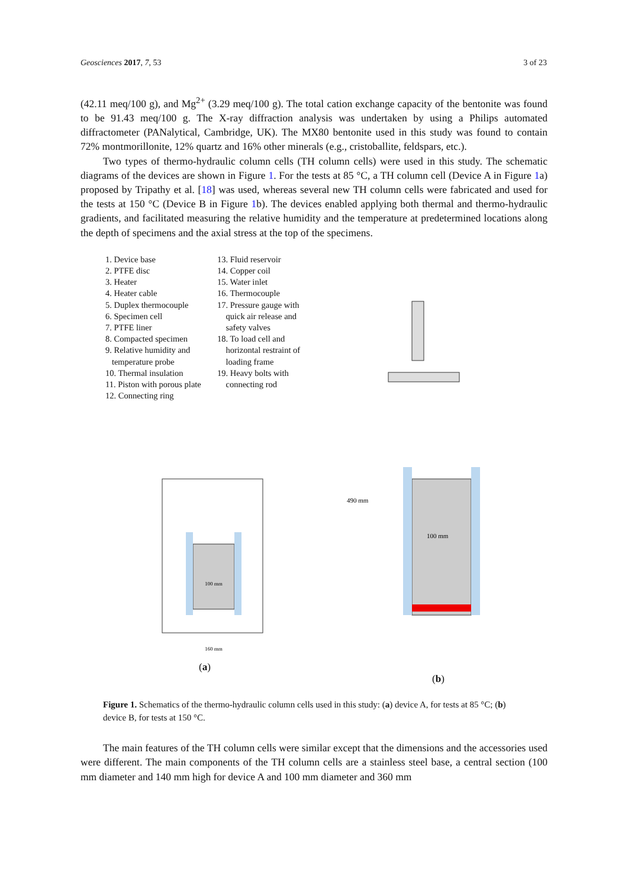Geosciences 2017, 7, 53 3 of 23
(42.11 meq/100 g), and Mg<sup>2+</sup> (3.29 meq/100 g). The total cation exchange capacity of the bentonite was found to be 91.43 meq/100 g. The X-ray diffraction analysis was undertaken by using a Philips automated diffractometer (PANalytical, Cambridge, UK). The MX80 bentonite used in this study was found to contain 72% montmorillonite, 12% quartz and 16% other minerals (e.g., cristoballite, feldspars, etc.).
Two types of thermo-hydraulic column cells (TH column cells) were used in this study. The schematic diagrams of the devices are shown in Figure 1. For the tests at 85 °C, a TH column cell (Device A in Figure 1a) proposed by Tripathy et al. [18] was used, whereas several new TH column cells were fabricated and used for the tests at 150 °C (Device B in Figure 1b). The devices enabled applying both thermal and thermo-hydraulic gradients, and facilitated measuring the relative humidity and the temperature at predetermined locations along the depth of specimens and the axial stress at the top of the specimens.
1. Device base
2. PTFE disc
3. Heater
4. Heater cable
5. Duplex thermocouple
6. Specimen cell
7. PTFE liner
8. Compacted specimen
9. Relative humidity and
temperature probe
10. Thermal insulation
11. Piston with porous plate
12. Connecting ring
13. Fluid reservoir
14. Copper coil
15. Water inlet
16. Thermocouple
17. Pressure gauge with
quick air release and
safety valves
18. To load cell and
horizontal restraint of
loading frame
19. Heavy bolts with
connecting rod
100 mm
160 mm
(a)
100 mm
490 mm
(b)
Figure 1. Schematics of the thermo-hydraulic column cells used in this study: (a) device A, for tests at 85 °C; (b) device B, for tests at 150 °C.
The main features of the TH column cells were similar except that the dimensions and the accessories used were different. The main components of the TH column cells are a stainless steel base, a central section (100 mm diameter and 140 mm high for device A and 100 mm diameter and 360 mm